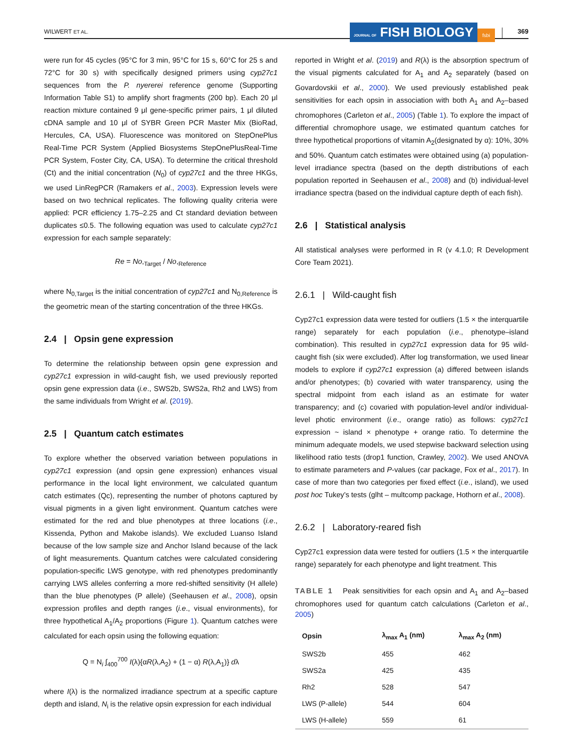WILWERT ET AL.
JOURNAL OF FISH BIOLOGY
fsbi
369
were run for 45 cycles (95°C for 3 min, 95°C for 15 s, 60°C for 25 s and 72°C for 30 s) with specifically designed primers using cyp27c1 sequences from the P. nyererei reference genome (Supporting Information Table S1) to amplify short fragments (200 bp). Each 20 μl reaction mixture contained 9 μl gene-specific primer pairs, 1 μl diluted cDNA sample and 10 μl of SYBR Green PCR Master Mix (BioRad, Hercules, CA, USA). Fluorescence was monitored on StepOnePlus Real-Time PCR System (Applied Biosystems StepOnePlusReal-Time PCR System, Foster City, CA, USA). To determine the critical threshold (Ct) and the initial concentration (N<sub>0</sub>) of cyp27c1 and the three HKGs, we used LinRegPCR (Ramakers et al., 2003). Expression levels were based on two technical replicates. The following quality criteria were applied: PCR efficiency 1.75–2.25 and Ct standard deviation between duplicates ≤0.5. The following equation was used to calculate cyp27c1 expression for each sample separately:
Re = No,<sub>Target</sub> / No,<sub>Reference</sub>
where N<sub>0,Target</sub> is the initial concentration of cyp27c1 and N<sub>0,Reference</sub> is the geometric mean of the starting concentration of the three HKGs.
2.4 | Opsin gene expression
To determine the relationship between opsin gene expression and cyp27c1 expression in wild-caught fish, we used previously reported opsin gene expression data (i.e., SWS2b, SWS2a, Rh2 and LWS) from the same individuals from Wright et al. (2019).
2.5 | Quantum catch estimates
To explore whether the observed variation between populations in cyp27c1 expression (and opsin gene expression) enhances visual performance in the local light environment, we calculated quantum catch estimates (Qc), representing the number of photons captured by visual pigments in a given light environment. Quantum catches were estimated for the red and blue phenotypes at three locations (i.e., Kissenda, Python and Makobe islands). We excluded Luanso Island because of the low sample size and Anchor Island because of the lack of light measurements. Quantum catches were calculated considering population-specific LWS genotype, with red phenotypes predominantly carrying LWS alleles conferring a more red-shifted sensitivity (H allele) than the blue phenotypes (P allele) (Seehausen et al., 2008), opsin expression profiles and depth ranges (i.e., visual environments), for three hypothetical A<sub>1</sub>/A<sub>2</sub> proportions (Figure 1). Quantum catches were calculated for each opsin using the following equation:
Q = N<sub>i</sub> ∫<sub>400</sub><sup>700</sup> I(λ){αR(λ,A<sub>2</sub>) + (1 − α) R(λ,A<sub>1</sub>)} dλ
where I(λ) is the normalized irradiance spectrum at a specific capture depth and island, N<sub>i</sub> is the relative opsin expression for each individual
reported in Wright et al. (2019) and R(λ) is the absorption spectrum of the visual pigments calculated for A<sub>1</sub> and A<sub>2</sub> separately (based on Govardovskii et al., 2000). We used previously established peak sensitivities for each opsin in association with both A<sub>1</sub> and A<sub>2</sub>–based chromophores (Carleton et al., 2005) (Table 1). To explore the impact of differential chromophore usage, we estimated quantum catches for three hypothetical proportions of vitamin A<sub>2</sub>(designated by α): 10%, 30% and 50%. Quantum catch estimates were obtained using (a) population-level irradiance spectra (based on the depth distributions of each population reported in Seehausen et al., 2008) and (b) individual-level irradiance spectra (based on the individual capture depth of each fish).
2.6 | Statistical analysis
All statistical analyses were performed in R (v 4.1.0; R Development Core Team 2021).
2.6.1 | Wild-caught fish
Cyp27c1 expression data were tested for outliers (1.5 × the interquartile range) separately for each population (i.e., phenotype–island combination). This resulted in cyp27c1 expression data for 95 wild-caught fish (six were excluded). After log transformation, we used linear models to explore if cyp27c1 expression (a) differed between islands and/or phenotypes; (b) covaried with water transparency, using the spectral midpoint from each island as an estimate for water transparency; and (c) covaried with population-level and/or individual-level photic environment (i.e., orange ratio) as follows: cyp27c1 expression ~ island × phenotype + orange ratio. To determine the minimum adequate models, we used stepwise backward selection using likelihood ratio tests (drop1 function, Crawley, 2002). We used ANOVA to estimate parameters and P-values (car package, Fox et al., 2017). In case of more than two categories per fixed effect (i.e., island), we used post hoc Tukey's tests (glht – multcomp package, Hothorn et al., 2008).
2.6.2 | Laboratory-reared fish
Cyp27c1 expression data were tested for outliers (1.5 × the interquartile range) separately for each phenotype and light treatment. This
TABLE 1 Peak sensitivities for each opsin and A<sub>1</sub> and A<sub>2</sub>–based chromophores used for quantum catch calculations (Carleton et al., 2005)
| Opsin | λ<sub>max</sub> A<sub>1</sub> (nm) | λ<sub>max</sub> A<sub>2</sub> (nm) |
| --- | --- | --- |
| SWS2b | 455 | 462 |
| SWS2a | 425 | 435 |
| Rh2 | 528 | 547 |
| LWS (P-allele) | 544 | 604 |
| LWS (H-allele) | 559 | 61 |